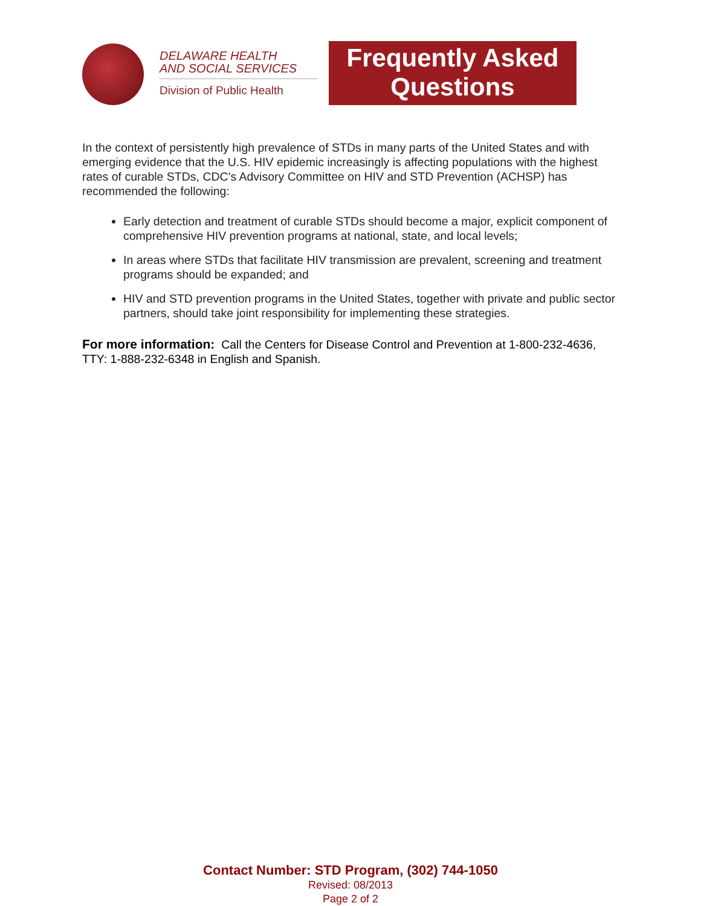DELAWARE HEALTH
AND SOCIAL SERVICES
Division of Public Health
Frequently Asked
Questions
In the context of persistently high prevalence of STDs in many parts of the United States and with emerging evidence that the U.S. HIV epidemic increasingly is affecting populations with the highest rates of curable STDs, CDC's Advisory Committee on HIV and STD Prevention (ACHSP) has recommended the following:
Early detection and treatment of curable STDs should become a major, explicit component of comprehensive HIV prevention programs at national, state, and local levels;
In areas where STDs that facilitate HIV transmission are prevalent, screening and treatment programs should be expanded; and
HIV and STD prevention programs in the United States, together with private and public sector partners, should take joint responsibility for implementing these strategies.
For more information: Call the Centers for Disease Control and Prevention at 1-800-232-4636, TTY: 1-888-232-6348 in English and Spanish.
Contact Number: STD Program, (302) 744-1050
Revised: 08/2013
Page 2 of 2